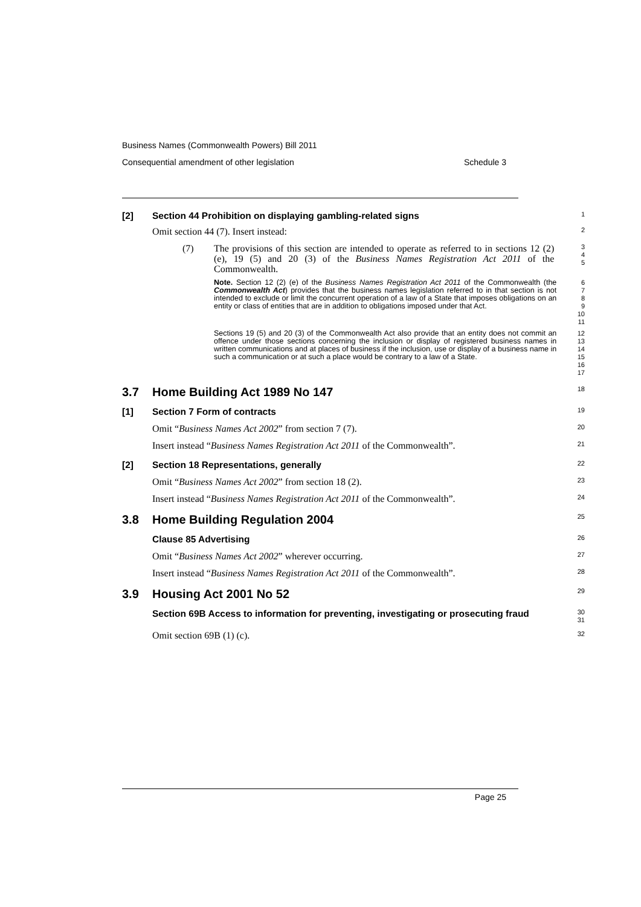Business Names (Commonwealth Powers) Bill 2011
Consequential amendment of other legislation Schedule 3
[2] Section 44 Prohibition on displaying gambling-related signs
1
Omit section 44 (7). Insert instead:
2
(7) The provisions of this section are intended to operate as referred to in sections 12 (2) (e), 19 (5) and 20 (3) of the Business Names Registration Act 2011 of the Commonwealth.
3
4
5
Note. Section 12 (2) (e) of the Business Names Registration Act 2011 of the Commonwealth (the Commonwealth Act) provides that the business names legislation referred to in that section is not intended to exclude or limit the concurrent operation of a law of a State that imposes obligations on an entity or class of entities that are in addition to obligations imposed under that Act.
6
7
8
9
10
11
Sections 19 (5) and 20 (3) of the Commonwealth Act also provide that an entity does not commit an offence under those sections concerning the inclusion or display of registered business names in written communications and at places of business if the inclusion, use or display of a business name in such a communication or at such a place would be contrary to a law of a State.
12
13
14
15
16
17
3.7 Home Building Act 1989 No 147
18
[1] Section 7 Form of contracts
19
Omit “Business Names Act 2002” from section 7 (7).
20
Insert instead “Business Names Registration Act 2011 of the Commonwealth”.
21
[2] Section 18 Representations, generally
22
Omit “Business Names Act 2002” from section 18 (2).
23
Insert instead “Business Names Registration Act 2011 of the Commonwealth”.
24
3.8 Home Building Regulation 2004
25
Clause 85 Advertising
26
Omit “Business Names Act 2002” wherever occurring.
27
Insert instead “Business Names Registration Act 2011 of the Commonwealth”.
28
3.9 Housing Act 2001 No 52
29
Section 69B Access to information for preventing, investigating or prosecuting fraud
30
31
Omit section 69B (1) (c).
32
Page 25